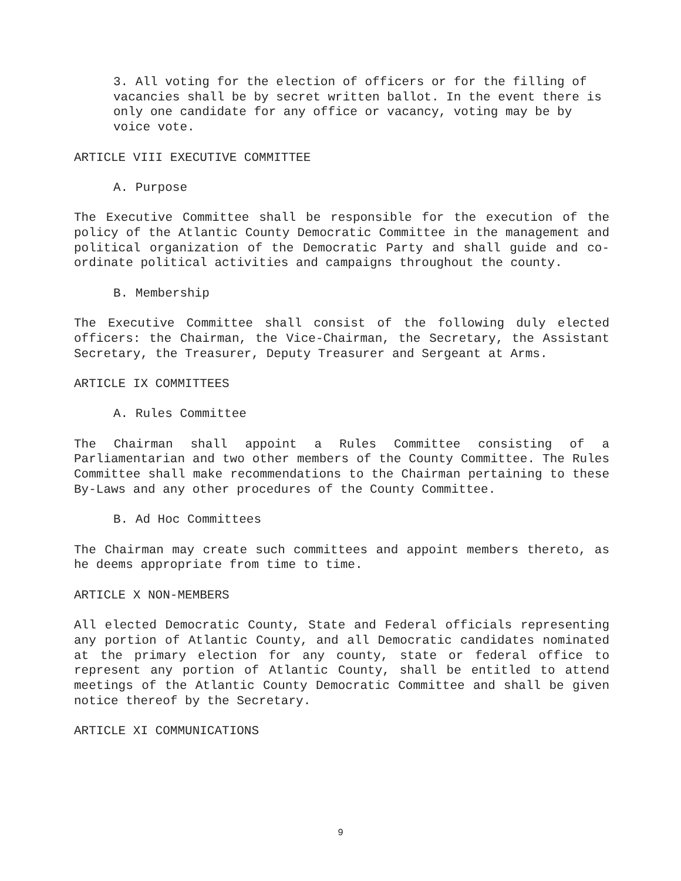3. All voting for the election of officers or for the filling of vacancies shall be by secret written ballot. In the event there is only one candidate for any office or vacancy, voting may be by voice vote.
ARTICLE VIII EXECUTIVE COMMITTEE
A. Purpose
The Executive Committee shall be responsible for the execution of the policy of the Atlantic County Democratic Committee in the management and political organization of the Democratic Party and shall guide and co-ordinate political activities and campaigns throughout the county.
B. Membership
The Executive Committee shall consist of the following duly elected officers: the Chairman, the Vice-Chairman, the Secretary, the Assistant Secretary, the Treasurer, Deputy Treasurer and Sergeant at Arms.
ARTICLE IX COMMITTEES
A. Rules Committee
The Chairman shall appoint a Rules Committee consisting of a Parliamentarian and two other members of the County Committee. The Rules Committee shall make recommendations to the Chairman pertaining to these By-Laws and any other procedures of the County Committee.
B. Ad Hoc Committees
The Chairman may create such committees and appoint members thereto, as he deems appropriate from time to time.
ARTICLE X NON-MEMBERS
All elected Democratic County, State and Federal officials representing any portion of Atlantic County, and all Democratic candidates nominated at the primary election for any county, state or federal office to represent any portion of Atlantic County, shall be entitled to attend meetings of the Atlantic County Democratic Committee and shall be given notice thereof by the Secretary.
ARTICLE XI COMMUNICATIONS
9